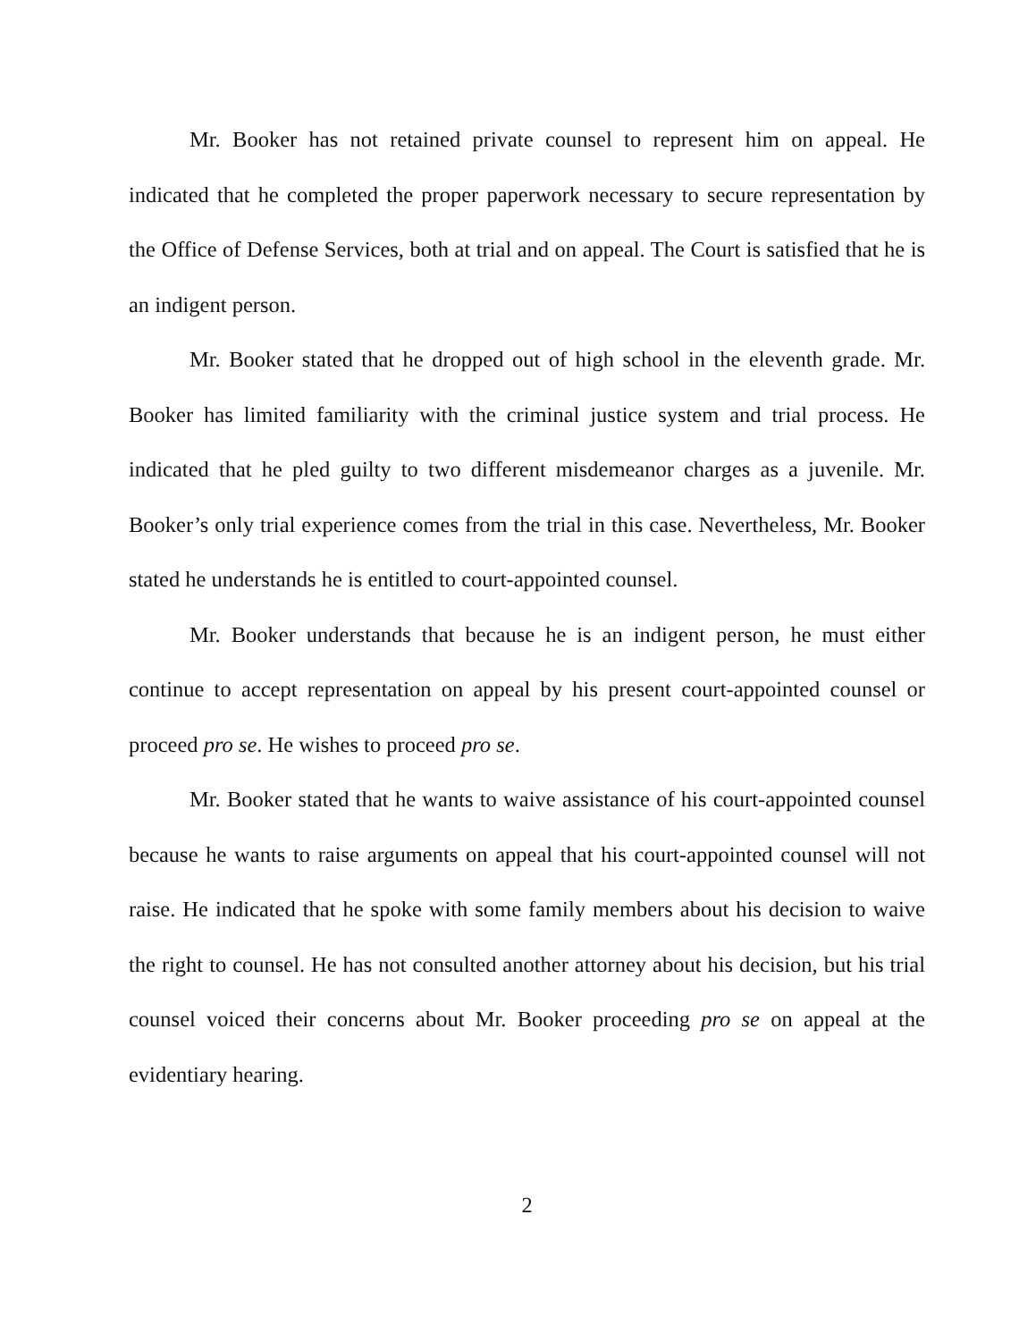Mr. Booker has not retained private counsel to represent him on appeal. He indicated that he completed the proper paperwork necessary to secure representation by the Office of Defense Services, both at trial and on appeal. The Court is satisfied that he is an indigent person.
Mr. Booker stated that he dropped out of high school in the eleventh grade. Mr. Booker has limited familiarity with the criminal justice system and trial process. He indicated that he pled guilty to two different misdemeanor charges as a juvenile. Mr. Booker’s only trial experience comes from the trial in this case. Nevertheless, Mr. Booker stated he understands he is entitled to court-appointed counsel.
Mr. Booker understands that because he is an indigent person, he must either continue to accept representation on appeal by his present court-appointed counsel or proceed pro se. He wishes to proceed pro se.
Mr. Booker stated that he wants to waive assistance of his court-appointed counsel because he wants to raise arguments on appeal that his court-appointed counsel will not raise. He indicated that he spoke with some family members about his decision to waive the right to counsel. He has not consulted another attorney about his decision, but his trial counsel voiced their concerns about Mr. Booker proceeding pro se on appeal at the evidentiary hearing.
2